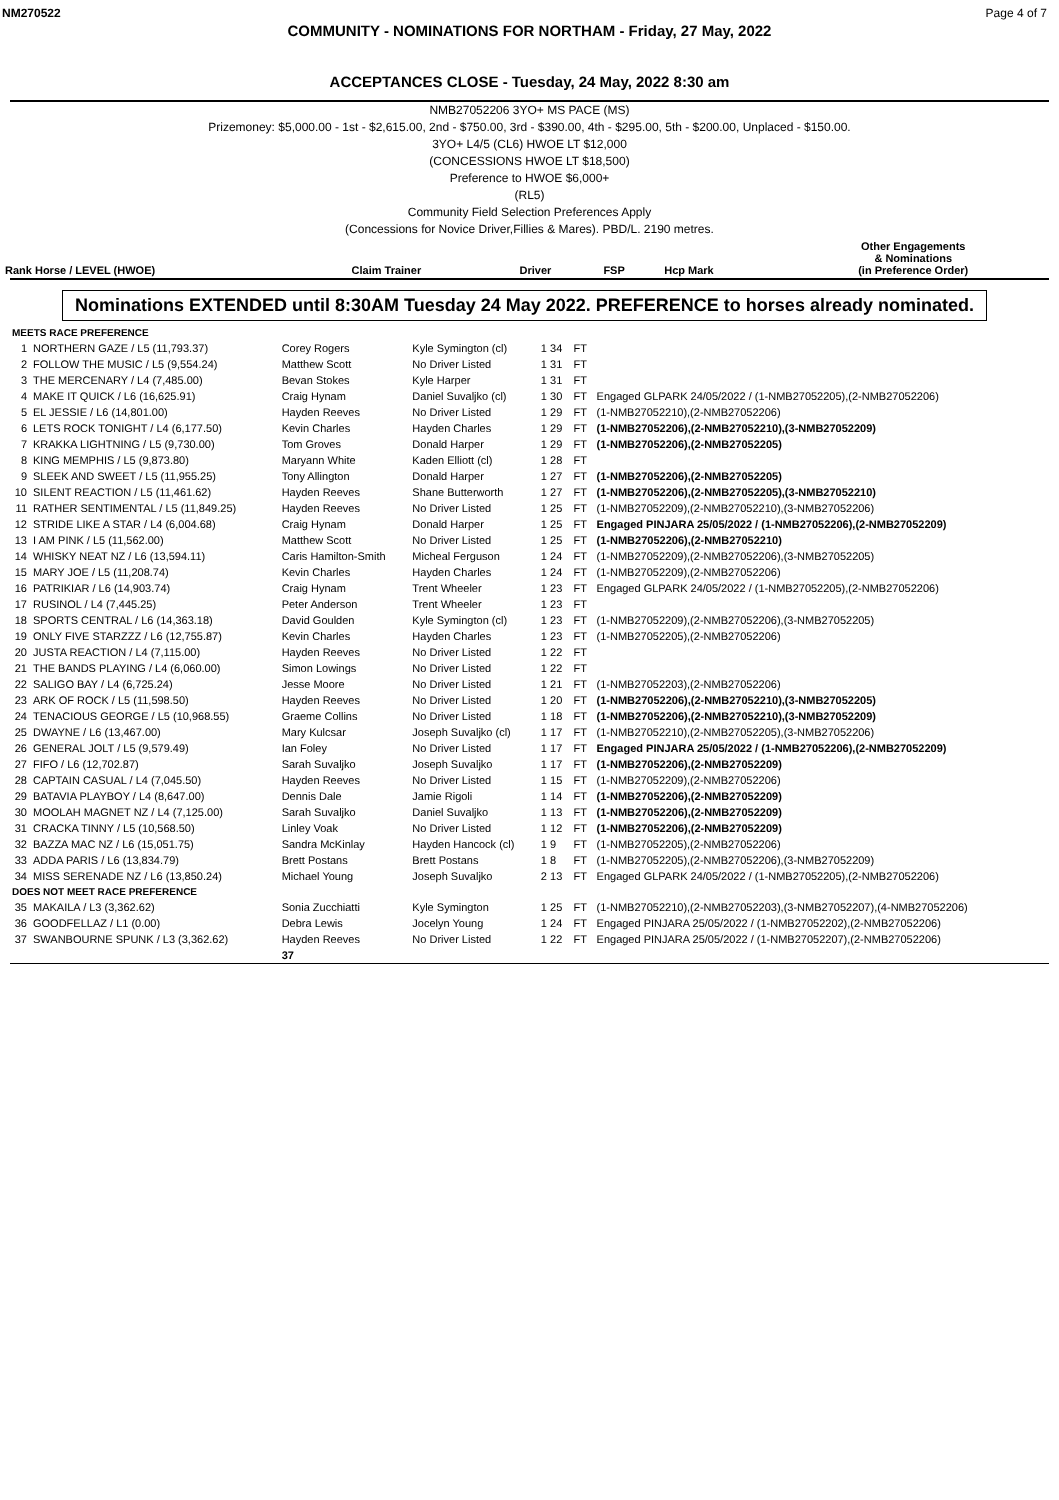NM270522 Page 4 of 7
COMMUNITY - NOMINATIONS FOR NORTHAM - Friday, 27 May, 2022
ACCEPTANCES CLOSE - Tuesday, 24 May, 2022 8:30 am
NMB27052206 3YO+ MS PACE (MS)
Prizemoney: $5,000.00 - 1st - $2,615.00, 2nd - $750.00, 3rd - $390.00, 4th - $295.00, 5th - $200.00, Unplaced - $150.00.
3YO+ L4/5 (CL6) HWOE LT $12,000
(CONCESSIONS HWOE LT $18,500)
Preference to HWOE $6,000+
(RL5)
Community Field Selection Preferences Apply
(Concessions for Novice Driver,Fillies & Mares). PBD/L. 2190 metres.
| Rank Horse / LEVEL (HWOE) | Claim Trainer | Driver | FSP | Hcp Mark | Other Engagements & Nominations (in Preference Order) |
| --- | --- | --- | --- | --- | --- |
Nominations EXTENDED until 8:30AM Tuesday 24 May 2022. PREFERENCE to horses already nominated.
| MEETS RACE PREFERENCE | | | | | | |
| 1 | NORTHERN GAZE / L5 (11,793.37) | Corey Rogers | Kyle Symington (cl) | 1 34 | FT | |
| 2 | FOLLOW THE MUSIC / L5 (9,554.24) | Matthew Scott | No Driver Listed | 1 31 | FT | |
| 3 | THE MERCENARY / L4 (7,485.00) | Bevan Stokes | Kyle Harper | 1 31 | FT | |
| 4 | MAKE IT QUICK / L6 (16,625.91) | Craig Hynam | Daniel Suvaljko (cl) | 1 30 | FT | Engaged GLPARK 24/05/2022 / (1-NMB27052205),(2-NMB27052206) |
| 5 | EL JESSIE / L6 (14,801.00) | Hayden Reeves | No Driver Listed | 1 29 | FT | (1-NMB27052210),(2-NMB27052206) |
| 6 | LETS ROCK TONIGHT / L4 (6,177.50) | Kevin Charles | Hayden Charles | 1 29 | FT | (1-NMB27052206),(2-NMB27052210),(3-NMB27052209) |
| 7 | KRAKKA LIGHTNING / L5 (9,730.00) | Tom Groves | Donald Harper | 1 29 | FT | (1-NMB27052206),(2-NMB27052205) |
| 8 | KING MEMPHIS / L5 (9,873.80) | Maryann White | Kaden Elliott (cl) | 1 28 | FT | |
| 9 | SLEEK AND SWEET / L5 (11,955.25) | Tony Allington | Donald Harper | 1 27 | FT | (1-NMB27052206),(2-NMB27052205) |
| 10 | SILENT REACTION / L5 (11,461.62) | Hayden Reeves | Shane Butterworth | 1 27 | FT | (1-NMB27052206),(2-NMB27052205),(3-NMB27052210) |
| 11 | RATHER SENTIMENTAL / L5 (11,849.25) | Hayden Reeves | No Driver Listed | 1 25 | FT | (1-NMB27052209),(2-NMB27052210),(3-NMB27052206) |
| 12 | STRIDE LIKE A STAR / L4 (6,004.68) | Craig Hynam | Donald Harper | 1 25 | FT | Engaged PINJARA 25/05/2022 / (1-NMB27052206),(2-NMB27052209) |
| 13 | I AM PINK / L5 (11,562.00) | Matthew Scott | No Driver Listed | 1 25 | FT | (1-NMB27052206),(2-NMB27052210) |
| 14 | WHISKY NEAT NZ / L6 (13,594.11) | Caris Hamilton-Smith | Micheal Ferguson | 1 24 | FT | (1-NMB27052209),(2-NMB27052206),(3-NMB27052205) |
| 15 | MARY JOE / L5 (11,208.74) | Kevin Charles | Hayden Charles | 1 24 | FT | (1-NMB27052209),(2-NMB27052206) |
| 16 | PATRIKIAR / L6 (14,903.74) | Craig Hynam | Trent Wheeler | 1 23 | FT | Engaged GLPARK 24/05/2022 / (1-NMB27052205),(2-NMB27052206) |
| 17 | RUSINOL / L4 (7,445.25) | Peter Anderson | Trent Wheeler | 1 23 | FT | |
| 18 | SPORTS CENTRAL / L6 (14,363.18) | David Goulden | Kyle Symington (cl) | 1 23 | FT | (1-NMB27052209),(2-NMB27052206),(3-NMB27052205) |
| 19 | ONLY FIVE STARZZZ / L6 (12,755.87) | Kevin Charles | Hayden Charles | 1 23 | FT | (1-NMB27052205),(2-NMB27052206) |
| 20 | JUSTA REACTION / L4 (7,115.00) | Hayden Reeves | No Driver Listed | 1 22 | FT | |
| 21 | THE BANDS PLAYING / L4 (6,060.00) | Simon Lowings | No Driver Listed | 1 22 | FT | |
| 22 | SALIGO BAY / L4 (6,725.24) | Jesse Moore | No Driver Listed | 1 21 | FT | (1-NMB27052203),(2-NMB27052206) |
| 23 | ARK OF ROCK / L5 (11,598.50) | Hayden Reeves | No Driver Listed | 1 20 | FT | (1-NMB27052206),(2-NMB27052210),(3-NMB27052205) |
| 24 | TENACIOUS GEORGE / L5 (10,968.55) | Graeme Collins | No Driver Listed | 1 18 | FT | (1-NMB27052206),(2-NMB27052210),(3-NMB27052209) |
| 25 | DWAYNE / L6 (13,467.00) | Mary Kulcsar | Joseph Suvaljko (cl) | 1 17 | FT | (1-NMB27052210),(2-NMB27052205),(3-NMB27052206) |
| 26 | GENERAL JOLT / L5 (9,579.49) | Ian Foley | No Driver Listed | 1 17 | FT | Engaged PINJARA 25/05/2022 / (1-NMB27052206),(2-NMB27052209) |
| 27 | FIFO / L6 (12,702.87) | Sarah Suvaljko | Joseph Suvaljko | 1 17 | FT | (1-NMB27052206),(2-NMB27052209) |
| 28 | CAPTAIN CASUAL / L4 (7,045.50) | Hayden Reeves | No Driver Listed | 1 15 | FT | (1-NMB27052209),(2-NMB27052206) |
| 29 | BATAVIA PLAYBOY / L4 (8,647.00) | Dennis Dale | Jamie Rigoli | 1 14 | FT | (1-NMB27052206),(2-NMB27052209) |
| 30 | MOOLAH MAGNET NZ / L4 (7,125.00) | Sarah Suvaljko | Daniel Suvaljko | 1 13 | FT | (1-NMB27052206),(2-NMB27052209) |
| 31 | CRACKA TINNY / L5 (10,568.50) | Linley Voak | No Driver Listed | 1 12 | FT | (1-NMB27052206),(2-NMB27052209) |
| 32 | BAZZA MAC NZ / L6 (15,051.75) | Sandra McKinlay | Hayden Hancock (cl) | 1 9 | FT | (1-NMB27052205),(2-NMB27052206) |
| 33 | ADDA PARIS / L6 (13,834.79) | Brett Postans | Brett Postans | 1 8 | FT | (1-NMB27052205),(2-NMB27052206),(3-NMB27052209) |
| 34 | MISS SERENADE NZ / L6 (13,850.24) | Michael Young | Joseph Suvaljko | 2 13 | FT | Engaged GLPARK 24/05/2022 / (1-NMB27052205),(2-NMB27052206) |
| DOES NOT MEET RACE PREFERENCE | | | | | | |
| 35 | MAKAILA / L3 (3,362.62) | Sonia Zucchiatti | Kyle Symington | 1 25 | FT | (1-NMB27052210),(2-NMB27052203),(3-NMB27052207),(4-NMB27052206) |
| 36 | GOODFELLAZ / L1 (0.00) | Debra Lewis | Jocelyn Young | 1 24 | FT | Engaged PINJARA 25/05/2022 / (1-NMB27052202),(2-NMB27052206) |
| 37 | SWANBOURNE SPUNK / L3 (3,362.62) | Hayden Reeves | No Driver Listed | 1 22 | FT | Engaged PINJARA 25/05/2022 / (1-NMB27052207),(2-NMB27052206) |
| | | 37 | | | | |